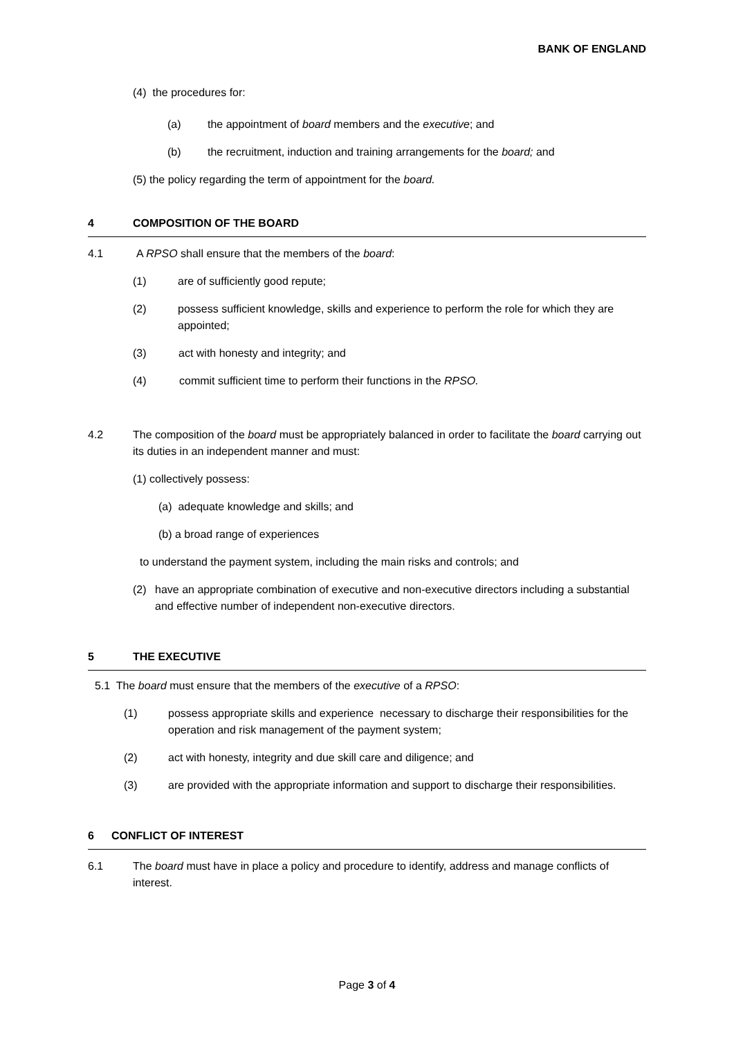BANK OF ENGLAND
(4) the procedures for:
(a) the appointment of board members and the executive; and
(b) the recruitment, induction and training arrangements for the board; and
(5) the policy regarding the term of appointment for the board.
4 COMPOSITION OF THE BOARD
4.1 A RPSO shall ensure that the members of the board:
(1) are of sufficiently good repute;
(2) possess sufficient knowledge, skills and experience to perform the role for which they are appointed;
(3) act with honesty and integrity; and
(4) commit sufficient time to perform their functions in the RPSO.
4.2 The composition of the board must be appropriately balanced in order to facilitate the board carrying out its duties in an independent manner and must:
(1) collectively possess:
(a) adequate knowledge and skills; and
(b) a broad range of experiences
to understand the payment system, including the main risks and controls; and
(2) have an appropriate combination of executive and non-executive directors including a substantial and effective number of independent non-executive directors.
5 THE EXECUTIVE
5.1 The board must ensure that the members of the executive of a RPSO:
(1) possess appropriate skills and experience necessary to discharge their responsibilities for the operation and risk management of the payment system;
(2) act with honesty, integrity and due skill care and diligence; and
(3) are provided with the appropriate information and support to discharge their responsibilities.
6 CONFLICT OF INTEREST
6.1 The board must have in place a policy and procedure to identify, address and manage conflicts of interest.
Page 3 of 4